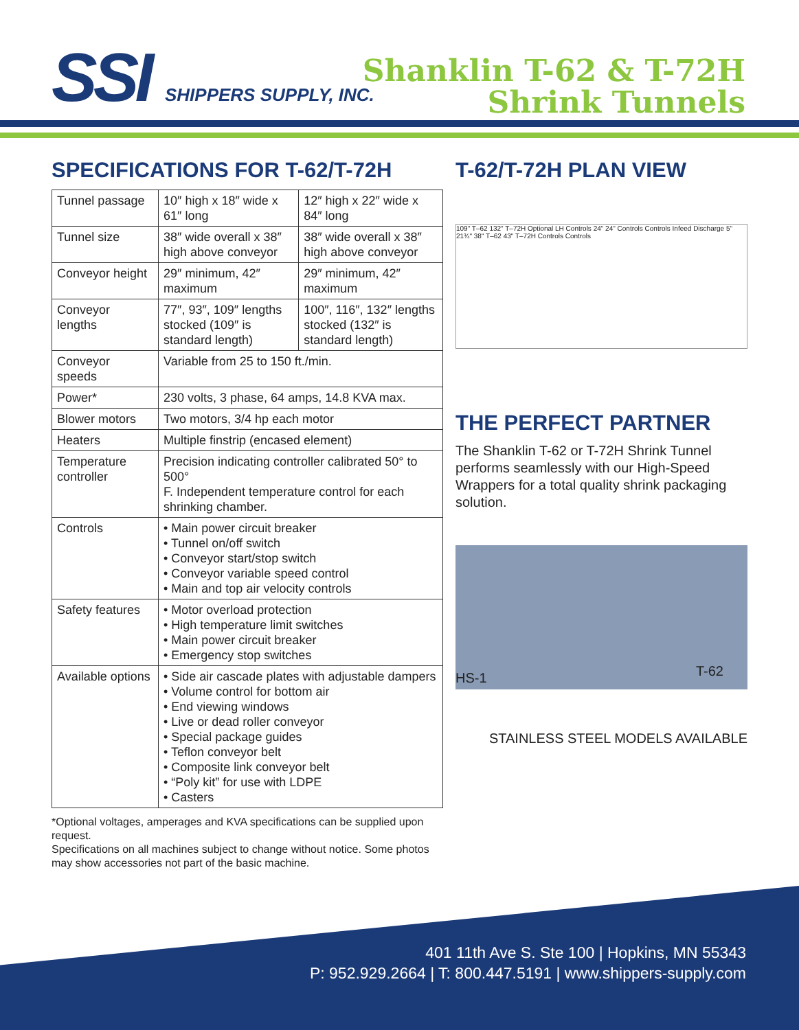SSI SHIPPERS SUPPLY, INC.
Shanklin T-62 & T-72H
Shrink Tunnels
SPECIFICATIONS FOR T-62/T-72H
| Tunnel passage | 10″ high x 18″ wide x 61″ long | 12″ high x 22″ wide x 84″ long |
| Tunnel size | 38″ wide overall x 38″ high above conveyor | 38″ wide overall x 38″ high above conveyor |
| Conveyor height | 29″ minimum, 42″ maximum | 29″ minimum, 42″ maximum |
| Conveyor lengths | 77″, 93″, 109″ lengths stocked (109″ is standard length) | 100″, 116″, 132″ lengths stocked (132″ is standard length) |
| Conveyor speeds | Variable from 25 to 150 ft./min. | |
| Power* | 230 volts, 3 phase, 64 amps, 14.8 KVA max. | |
| Blower motors | Two motors, 3/4 hp each motor | |
| Heaters | Multiple finstrip (encased element) | |
| Temperature controller | Precision indicating controller calibrated 50° to 500° F. Independent temperature control for each shrinking chamber. | |
| Controls | • Main power circuit breaker • Tunnel on/off switch • Conveyor start/stop switch • Conveyor variable speed control • Main and top air velocity controls | |
| Safety features | • Motor overload protection • High temperature limit switches • Main power circuit breaker • Emergency stop switches | |
| Available options | • Side air cascade plates with adjustable dampers • Volume control for bottom air • End viewing windows • Live or dead roller conveyor • Special package guides • Teflon conveyor belt • Composite link conveyor belt • “Poly kit” for use with LDPE • Casters | |
*Optional voltages, amperages and KVA specifications can be supplied upon request.
Specifications on all machines subject to change without notice. Some photos may show accessories not part of the basic machine.
T-62/T-72H PLAN VIEW
109" T–62 132" T–72H Optional LH Controls 24" 24" Controls Controls Infeed Discharge 5" 21¾" 38" T–62 43" T–72H Controls Controls
THE PERFECT PARTNER
The Shanklin T-62 or T-72H Shrink Tunnel performs seamlessly with our High-Speed Wrappers for a total quality shrink packaging solution.
HS-1 T-62
STAINLESS STEEL MODELS AVAILABLE
401 11th Ave S. Ste 100 | Hopkins, MN 55343
P: 952.929.2664 | T: 800.447.5191 | www.shippers-supply.com